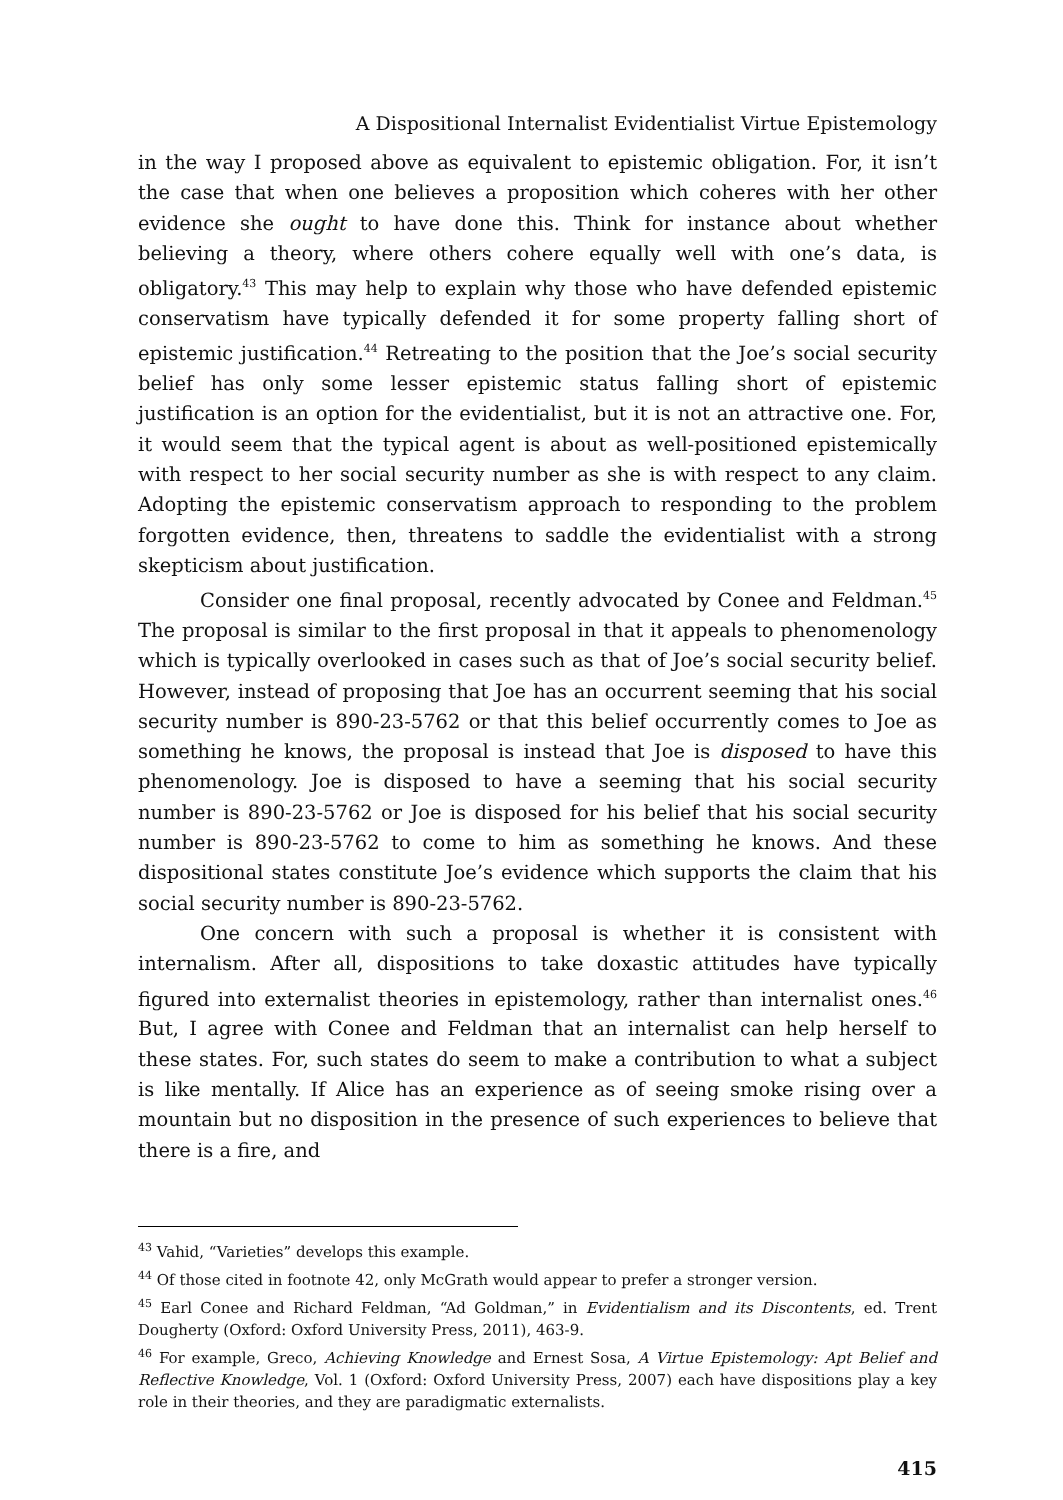A Dispositional Internalist Evidentialist Virtue Epistemology
in the way I proposed above as equivalent to epistemic obligation. For, it isn’t the case that when one believes a proposition which coheres with her other evidence she ought to have done this. Think for instance about whether believing a theory, where others cohere equally well with one’s data, is obligatory.<sup>43</sup> This may help to explain why those who have defended epistemic conservatism have typically defended it for some property falling short of epistemic justification.<sup>44</sup> Retreating to the position that the Joe’s social security belief has only some lesser epistemic status falling short of epistemic justification is an option for the evidentialist, but it is not an attractive one. For, it would seem that the typical agent is about as well-positioned epistemically with respect to her social security number as she is with respect to any claim. Adopting the epistemic conservatism approach to responding to the problem forgotten evidence, then, threatens to saddle the evidentialist with a strong skepticism about justification.
Consider one final proposal, recently advocated by Conee and Feldman.<sup>45</sup> The proposal is similar to the first proposal in that it appeals to phenomenology which is typically overlooked in cases such as that of Joe’s social security belief. However, instead of proposing that Joe has an occurrent seeming that his social security number is 890-23-5762 or that this belief occurrently comes to Joe as something he knows, the proposal is instead that Joe is disposed to have this phenomenology. Joe is disposed to have a seeming that his social security number is 890-23-5762 or Joe is disposed for his belief that his social security number is 890-23-5762 to come to him as something he knows. And these dispositional states constitute Joe’s evidence which supports the claim that his social security number is 890-23-5762.
One concern with such a proposal is whether it is consistent with internalism. After all, dispositions to take doxastic attitudes have typically figured into externalist theories in epistemology, rather than internalist ones.<sup>46</sup> But, I agree with Conee and Feldman that an internalist can help herself to these states. For, such states do seem to make a contribution to what a subject is like mentally. If Alice has an experience as of seeing smoke rising over a mountain but no disposition in the presence of such experiences to believe that there is a fire, and
<sup>43</sup> Vahid, “Varieties” develops this example.
<sup>44</sup> Of those cited in footnote 42, only McGrath would appear to prefer a stronger version.
<sup>45</sup> Earl Conee and Richard Feldman, “Ad Goldman,” in Evidentialism and its Discontents, ed. Trent Dougherty (Oxford: Oxford University Press, 2011), 463-9.
<sup>46</sup> For example, Greco, Achieving Knowledge and Ernest Sosa, A Virtue Epistemology: Apt Belief and Reflective Knowledge, Vol. 1 (Oxford: Oxford University Press, 2007) each have dispositions play a key role in their theories, and they are paradigmatic externalists.
415